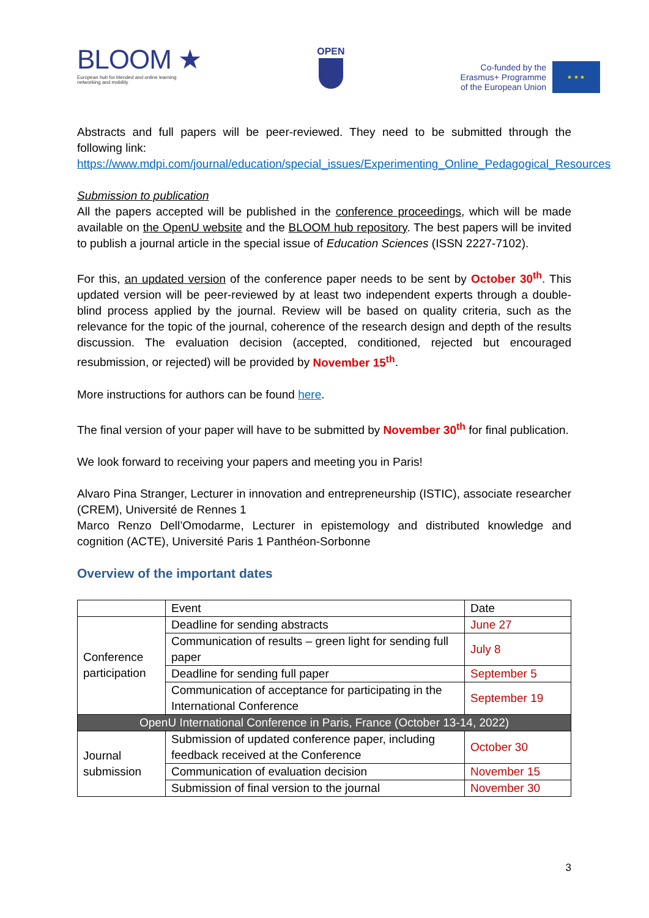BLOOM ★
European hub for blended and online learning
networking and mobility
OPEN
Co-funded by the
Erasmus+ Programme
of the European Union
★ ★ ★
Abstracts and full papers will be peer-reviewed. They need to be submitted through the following link:
https://www.mdpi.com/journal/education/special_issues/Experimenting_Online_Pedagogical_Resources
Submission to publication
All the papers accepted will be published in the conference proceedings, which will be made available on the OpenU website and the BLOOM hub repository. The best papers will be invited to publish a journal article in the special issue of Education Sciences (ISSN 2227-7102).
For this, an updated version of the conference paper needs to be sent by October 30<sup>th</sup>. This updated version will be peer-reviewed by at least two independent experts through a double-blind process applied by the journal. Review will be based on quality criteria, such as the relevance for the topic of the journal, coherence of the research design and depth of the results discussion. The evaluation decision (accepted, conditioned, rejected but encouraged resubmission, or rejected) will be provided by November 15<sup>th</sup>.
More instructions for authors can be found here.
The final version of your paper will have to be submitted by November 30<sup>th</sup> for final publication.
We look forward to receiving your papers and meeting you in Paris!
Alvaro Pina Stranger, Lecturer in innovation and entrepreneurship (ISTIC), associate researcher (CREM), Université de Rennes 1
Marco Renzo Dell’Omodarme, Lecturer in epistemology and distributed knowledge and cognition (ACTE), Université Paris 1 Panthéon-Sorbonne
Overview of the important dates
| | Event | Date |
| --- | --- | --- |
| Conference participation | Deadline for sending abstracts | June 27 |
| | Communication of results – green light for sending full paper | July 8 |
| | Deadline for sending full paper | September 5 |
| | Communication of acceptance for participating in the International Conference | September 19 |
| OpenU International Conference in Paris, France (October 13-14, 2022) | | |
| Journal submission | Submission of updated conference paper, including feedback received at the Conference | October 30 |
| | Communication of evaluation decision | November 15 |
| | Submission of final version to the journal | November 30 |
3